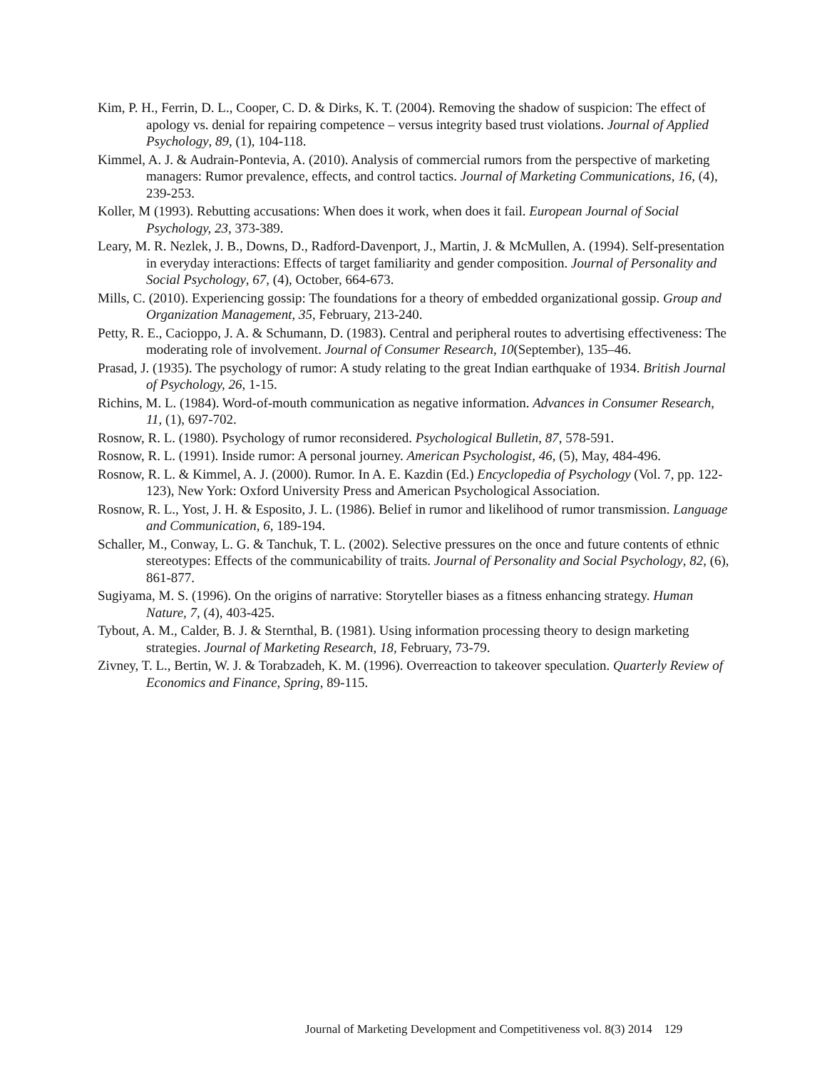Kim, P. H., Ferrin, D. L., Cooper, C. D. & Dirks, K. T. (2004). Removing the shadow of suspicion: The effect of apology vs. denial for repairing competence – versus integrity based trust violations. Journal of Applied Psychology, 89, (1), 104-118.
Kimmel, A. J. & Audrain-Pontevia, A. (2010). Analysis of commercial rumors from the perspective of marketing managers: Rumor prevalence, effects, and control tactics. Journal of Marketing Communications, 16, (4), 239-253.
Koller, M (1993). Rebutting accusations: When does it work, when does it fail. European Journal of Social Psychology, 23, 373-389.
Leary, M. R. Nezlek, J. B., Downs, D., Radford-Davenport, J., Martin, J. & McMullen, A. (1994). Self-presentation in everyday interactions: Effects of target familiarity and gender composition. Journal of Personality and Social Psychology, 67, (4), October, 664-673.
Mills, C. (2010). Experiencing gossip: The foundations for a theory of embedded organizational gossip. Group and Organization Management, 35, February, 213-240.
Petty, R. E., Cacioppo, J. A. & Schumann, D. (1983). Central and peripheral routes to advertising effectiveness: The moderating role of involvement. Journal of Consumer Research, 10(September), 135–46.
Prasad, J. (1935). The psychology of rumor: A study relating to the great Indian earthquake of 1934. British Journal of Psychology, 26, 1-15.
Richins, M. L. (1984). Word-of-mouth communication as negative information. Advances in Consumer Research, 11, (1), 697-702.
Rosnow, R. L. (1980). Psychology of rumor reconsidered. Psychological Bulletin, 87, 578-591.
Rosnow, R. L. (1991). Inside rumor: A personal journey. American Psychologist, 46, (5), May, 484-496.
Rosnow, R. L. & Kimmel, A. J. (2000). Rumor. In A. E. Kazdin (Ed.) Encyclopedia of Psychology (Vol. 7, pp. 122-123), New York: Oxford University Press and American Psychological Association.
Rosnow, R. L., Yost, J. H. & Esposito, J. L. (1986). Belief in rumor and likelihood of rumor transmission. Language and Communication, 6, 189-194.
Schaller, M., Conway, L. G. & Tanchuk, T. L. (2002). Selective pressures on the once and future contents of ethnic stereotypes: Effects of the communicability of traits. Journal of Personality and Social Psychology, 82, (6), 861-877.
Sugiyama, M. S. (1996). On the origins of narrative: Storyteller biases as a fitness enhancing strategy. Human Nature, 7, (4), 403-425.
Tybout, A. M., Calder, B. J. & Sternthal, B. (1981). Using information processing theory to design marketing strategies. Journal of Marketing Research, 18, February, 73-79.
Zivney, T. L., Bertin, W. J. & Torabzadeh, K. M. (1996). Overreaction to takeover speculation. Quarterly Review of Economics and Finance, Spring, 89-115.
Journal of Marketing Development and Competitiveness vol. 8(3) 2014 129